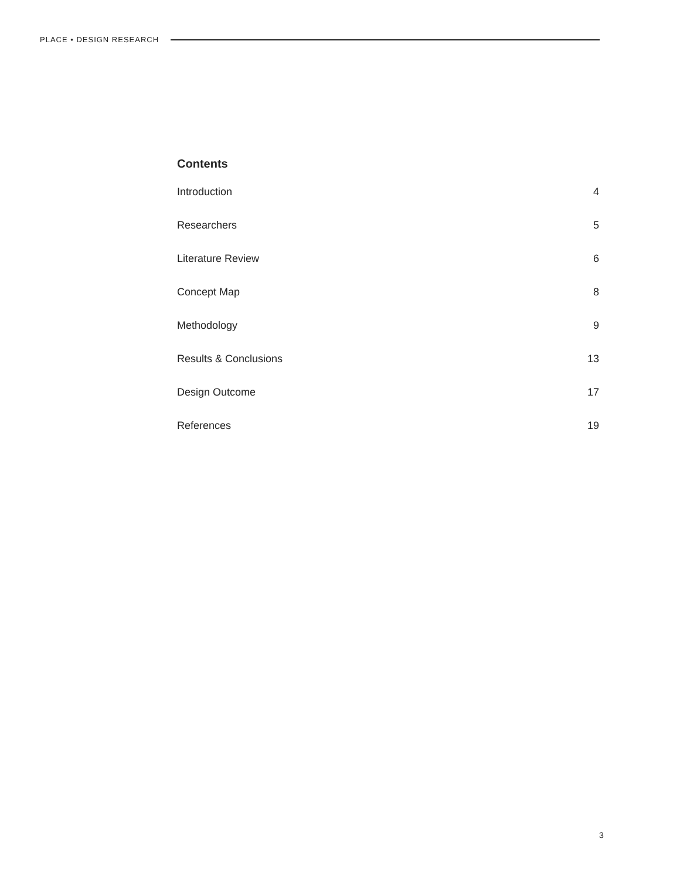PLACE • DESIGN RESEARCH
Contents
Introduction 4
Researchers 5
Literature Review 6
Concept Map 8
Methodology 9
Results & Conclusions 13
Design Outcome 17
References 19
3